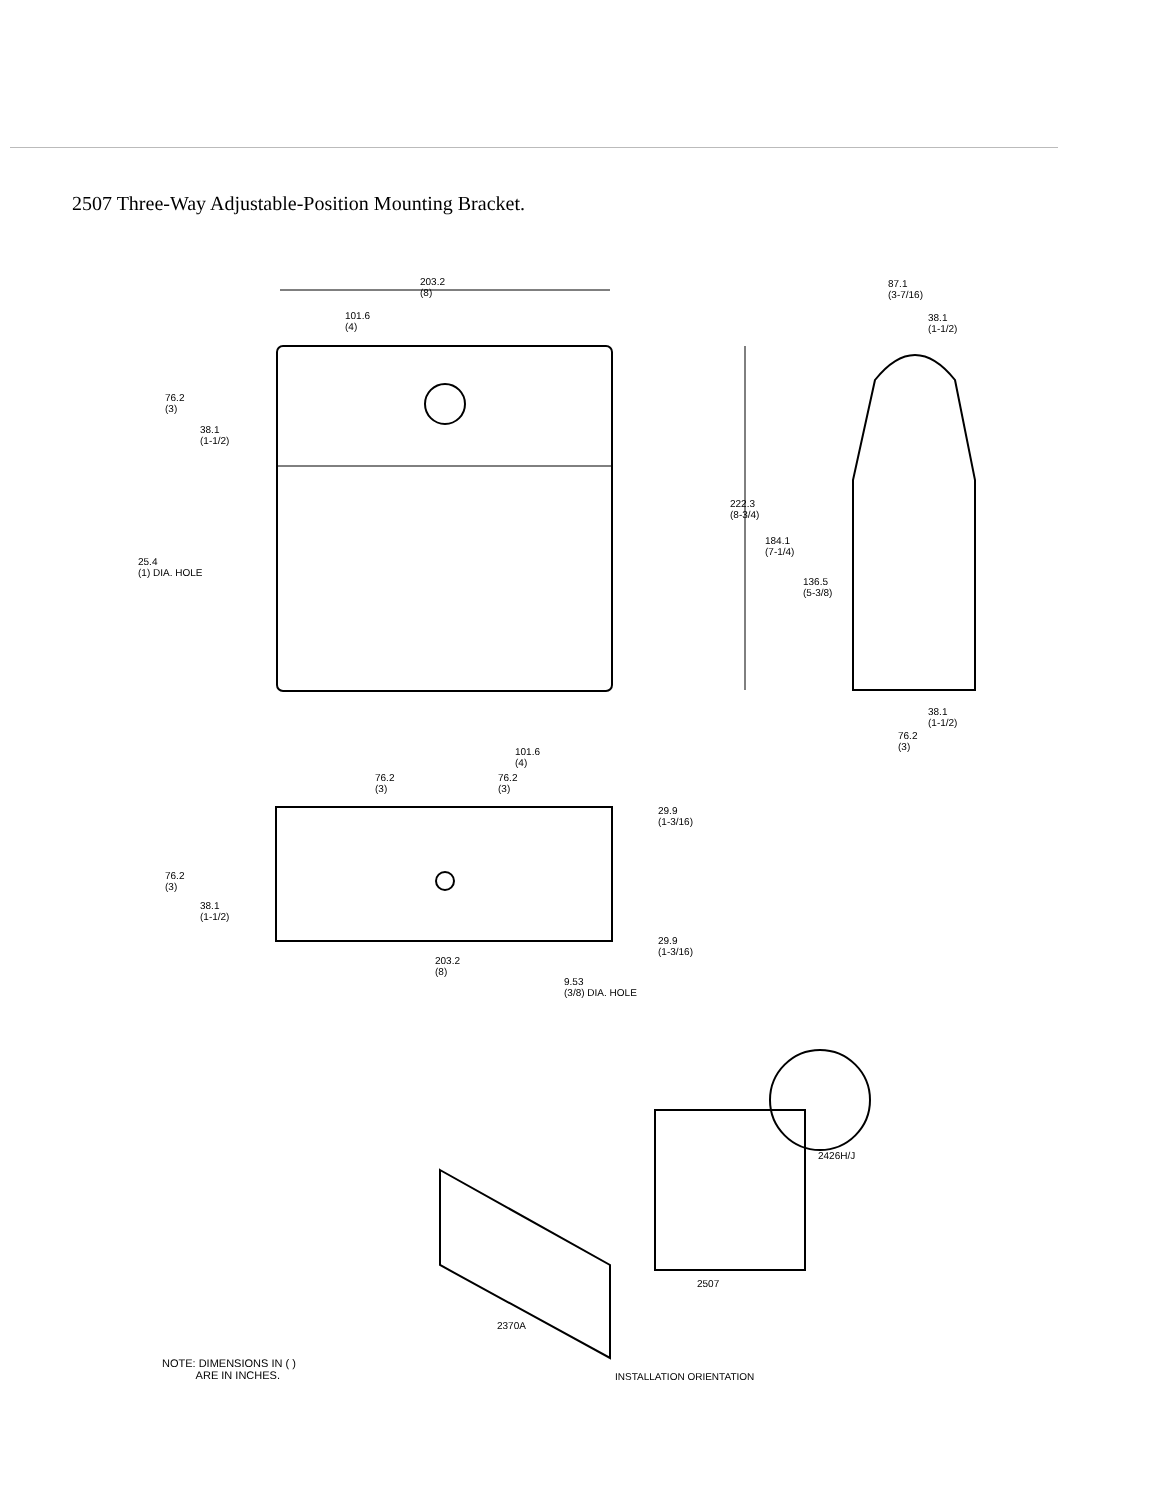2507 Three-Way Adjustable-Position Mounting Bracket.
203.2
(8)
101.6
(4)
76.2
(3)
38.1
(1-1/2)
25.4
(1) DIA. HOLE
87.1
(3-7/16)
38.1
(1-1/2)
222.3
(8-3/4)
184.1
(7-1/4)
136.5
(5-3/8)
38.1
(1-1/2)
76.2
(3)
101.6
(4)
76.2
(3)
76.2
(3)
29.9
(1-3/16)
76.2
(3)
38.1
(1-1/2)
29.9
(1-3/16)
203.2
(8)
9.53
(3/8) DIA. HOLE
2426H/J
2507
2370A
NOTE: DIMENSIONS IN ( )
ARE IN INCHES.
INSTALLATION ORIENTATION